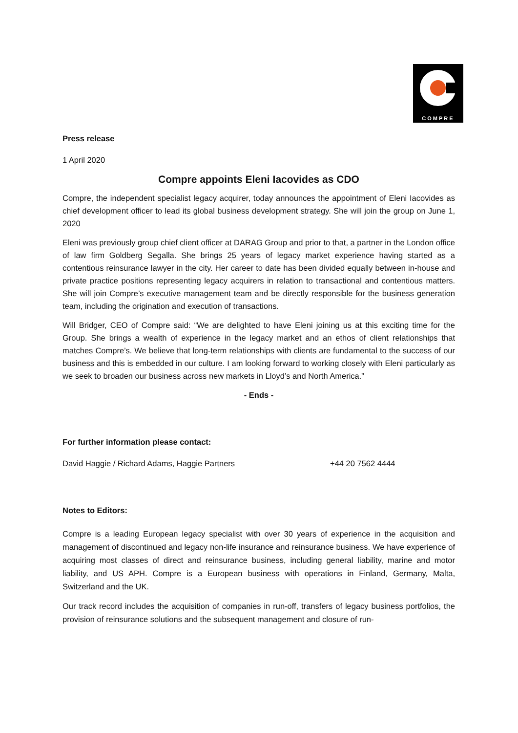COMPRE
Press release
1 April 2020
Compre appoints Eleni Iacovides as CDO
Compre, the independent specialist legacy acquirer, today announces the appointment of Eleni Iacovides as chief development officer to lead its global business development strategy. She will join the group on June 1, 2020
Eleni was previously group chief client officer at DARAG Group and prior to that, a partner in the London office of law firm Goldberg Segalla. She brings 25 years of legacy market experience having started as a contentious reinsurance lawyer in the city. Her career to date has been divided equally between in-house and private practice positions representing legacy acquirers in relation to transactional and contentious matters. She will join Compre’s executive management team and be directly responsible for the business generation team, including the origination and execution of transactions.
Will Bridger, CEO of Compre said: “We are delighted to have Eleni joining us at this exciting time for the Group. She brings a wealth of experience in the legacy market and an ethos of client relationships that matches Compre’s. We believe that long-term relationships with clients are fundamental to the success of our business and this is embedded in our culture. I am looking forward to working closely with Eleni particularly as we seek to broaden our business across new markets in Lloyd’s and North America.”
- Ends -
For further information please contact:
David Haggie / Richard Adams, Haggie Partners +44 20 7562 4444
Notes to Editors:
Compre is a leading European legacy specialist with over 30 years of experience in the acquisition and management of discontinued and legacy non-life insurance and reinsurance business. We have experience of acquiring most classes of direct and reinsurance business, including general liability, marine and motor liability, and US APH. Compre is a European business with operations in Finland, Germany, Malta, Switzerland and the UK.
Our track record includes the acquisition of companies in run-off, transfers of legacy business portfolios, the provision of reinsurance solutions and the subsequent management and closure of run-